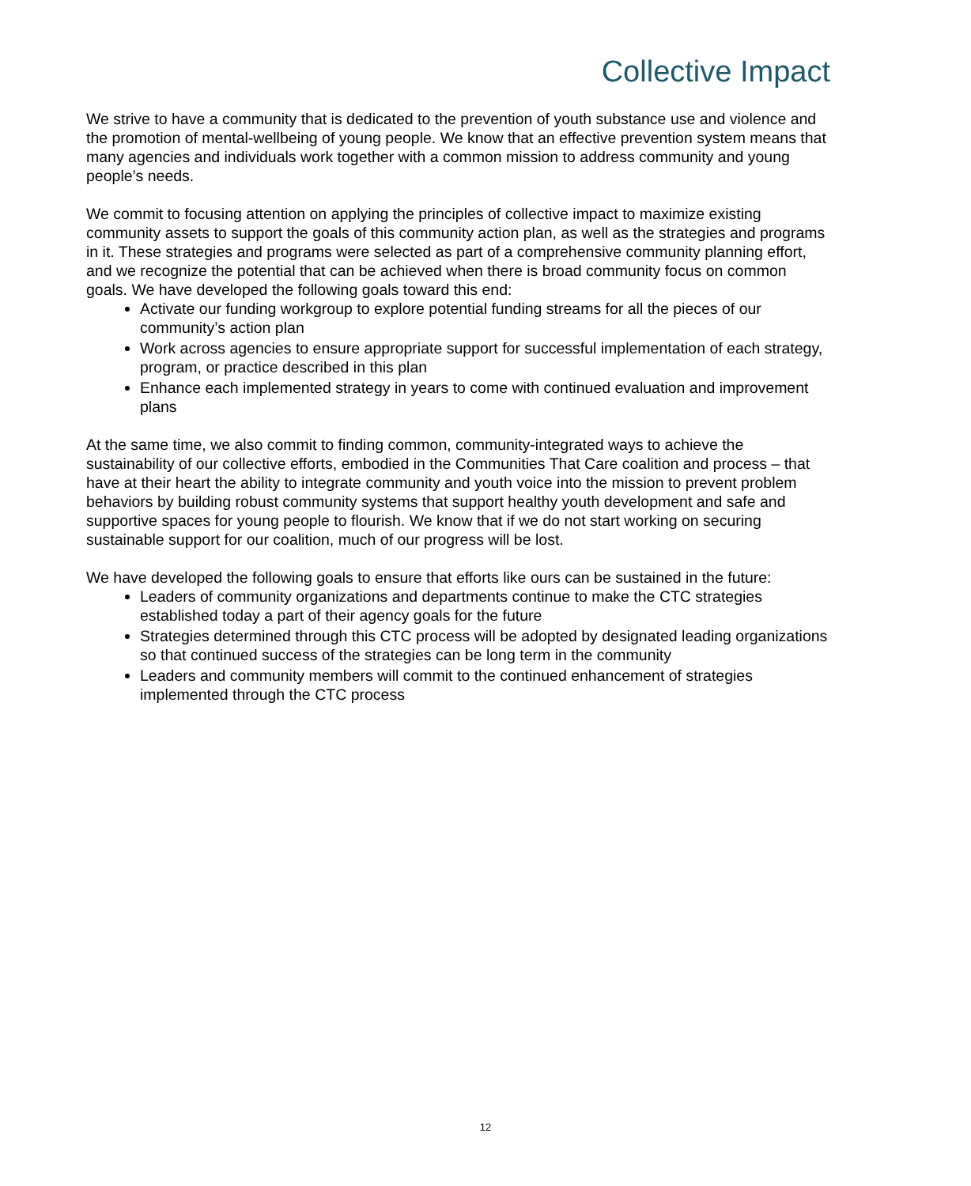Collective Impact
We strive to have a community that is dedicated to the prevention of youth substance use and violence and the promotion of mental-wellbeing of young people. We know that an effective prevention system means that many agencies and individuals work together with a common mission to address community and young people’s needs.
We commit to focusing attention on applying the principles of collective impact to maximize existing community assets to support the goals of this community action plan, as well as the strategies and programs in it. These strategies and programs were selected as part of a comprehensive community planning effort, and we recognize the potential that can be achieved when there is broad community focus on common goals. We have developed the following goals toward this end:
Activate our funding workgroup to explore potential funding streams for all the pieces of our community’s action plan
Work across agencies to ensure appropriate support for successful implementation of each strategy, program, or practice described in this plan
Enhance each implemented strategy in years to come with continued evaluation and improvement plans
At the same time, we also commit to finding common, community-integrated ways to achieve the sustainability of our collective efforts, embodied in the Communities That Care coalition and process – that have at their heart the ability to integrate community and youth voice into the mission to prevent problem behaviors by building robust community systems that support healthy youth development and safe and supportive spaces for young people to flourish. We know that if we do not start working on securing sustainable support for our coalition, much of our progress will be lost.
We have developed the following goals to ensure that efforts like ours can be sustained in the future:
Leaders of community organizations and departments continue to make the CTC strategies established today a part of their agency goals for the future
Strategies determined through this CTC process will be adopted by designated leading organizations so that continued success of the strategies can be long term in the community
Leaders and community members will commit to the continued enhancement of strategies implemented through the CTC process
12